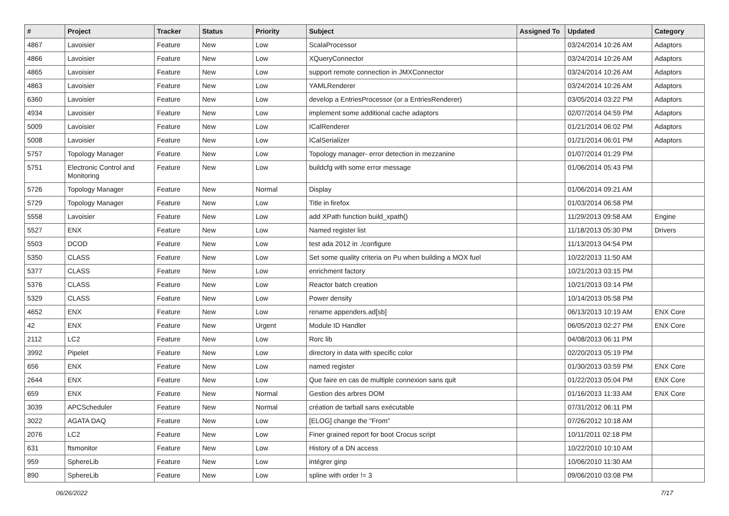| # | Project | Tracker | Status | Priority | Subject | Assigned To | Updated | Category |
| --- | --- | --- | --- | --- | --- | --- | --- | --- |
| 4867 | Lavoisier | Feature | New | Low | ScalaProcessor | | 03/24/2014 10:26 AM | Adaptors |
| 4866 | Lavoisier | Feature | New | Low | XQueryConnector | | 03/24/2014 10:26 AM | Adaptors |
| 4865 | Lavoisier | Feature | New | Low | support remote connection in JMXConnector | | 03/24/2014 10:26 AM | Adaptors |
| 4863 | Lavoisier | Feature | New | Low | YAMLRenderer | | 03/24/2014 10:26 AM | Adaptors |
| 6360 | Lavoisier | Feature | New | Low | develop a EntriesProcessor (or a EntriesRenderer) | | 03/05/2014 03:22 PM | Adaptors |
| 4934 | Lavoisier | Feature | New | Low | implement some additional cache adaptors | | 02/07/2014 04:59 PM | Adaptors |
| 5009 | Lavoisier | Feature | New | Low | ICalRenderer | | 01/21/2014 06:02 PM | Adaptors |
| 5008 | Lavoisier | Feature | New | Low | ICalSerializer | | 01/21/2014 06:01 PM | Adaptors |
| 5757 | Topology Manager | Feature | New | Low | Topology manager- error detection in mezzanine | | 01/07/2014 01:29 PM | |
| 5751 | Electronic Control and Monitoring | Feature | New | Low | buildcfg with some error message | | 01/06/2014 05:43 PM | |
| 5726 | Topology Manager | Feature | New | Normal | Display | | 01/06/2014 09:21 AM | |
| 5729 | Topology Manager | Feature | New | Low | Title in firefox | | 01/03/2014 06:58 PM | |
| 5558 | Lavoisier | Feature | New | Low | add XPath function build_xpath() | | 11/29/2013 09:58 AM | Engine |
| 5527 | ENX | Feature | New | Low | Named register list | | 11/18/2013 05:30 PM | Drivers |
| 5503 | DCOD | Feature | New | Low | test ada 2012 in ./configure | | 11/13/2013 04:54 PM | |
| 5350 | CLASS | Feature | New | Low | Set some quality criteria on Pu when building a MOX fuel | | 10/22/2013 11:50 AM | |
| 5377 | CLASS | Feature | New | Low | enrichment factory | | 10/21/2013 03:15 PM | |
| 5376 | CLASS | Feature | New | Low | Reactor batch creation | | 10/21/2013 03:14 PM | |
| 5329 | CLASS | Feature | New | Low | Power density | | 10/14/2013 05:58 PM | |
| 4652 | ENX | Feature | New | Low | rename appenders.ad[sb] | | 06/13/2013 10:19 AM | ENX Core |
| 42 | ENX | Feature | New | Urgent | Module ID Handler | | 06/05/2013 02:27 PM | ENX Core |
| 2112 | LC2 | Feature | New | Low | Rorc lib | | 04/08/2013 06:11 PM | |
| 3992 | Pipelet | Feature | New | Low | directory in data with specific color | | 02/20/2013 05:19 PM | |
| 656 | ENX | Feature | New | Low | named register | | 01/30/2013 03:59 PM | ENX Core |
| 2644 | ENX | Feature | New | Low | Que faire en cas de multiple connexion sans quit | | 01/22/2013 05:04 PM | ENX Core |
| 659 | ENX | Feature | New | Normal | Gestion des arbres DOM | | 01/16/2013 11:33 AM | ENX Core |
| 3039 | APCScheduler | Feature | New | Normal | création de tarball sans exécutable | | 07/31/2012 06:11 PM | |
| 3022 | AGATA DAQ | Feature | New | Low | [ELOG] change the "From" | | 07/26/2012 10:18 AM | |
| 2076 | LC2 | Feature | New | Low | Finer grained report for boot Crocus script | | 10/11/2011 02:18 PM | |
| 631 | ftsmonitor | Feature | New | Low | History of a DN access | | 10/22/2010 10:10 AM | |
| 959 | SphereLib | Feature | New | Low | intégrer ginp | | 10/06/2010 11:30 AM | |
| 890 | SphereLib | Feature | New | Low | spline with order != 3 | | 09/06/2010 03:08 PM | |
06/26/2022 7/17